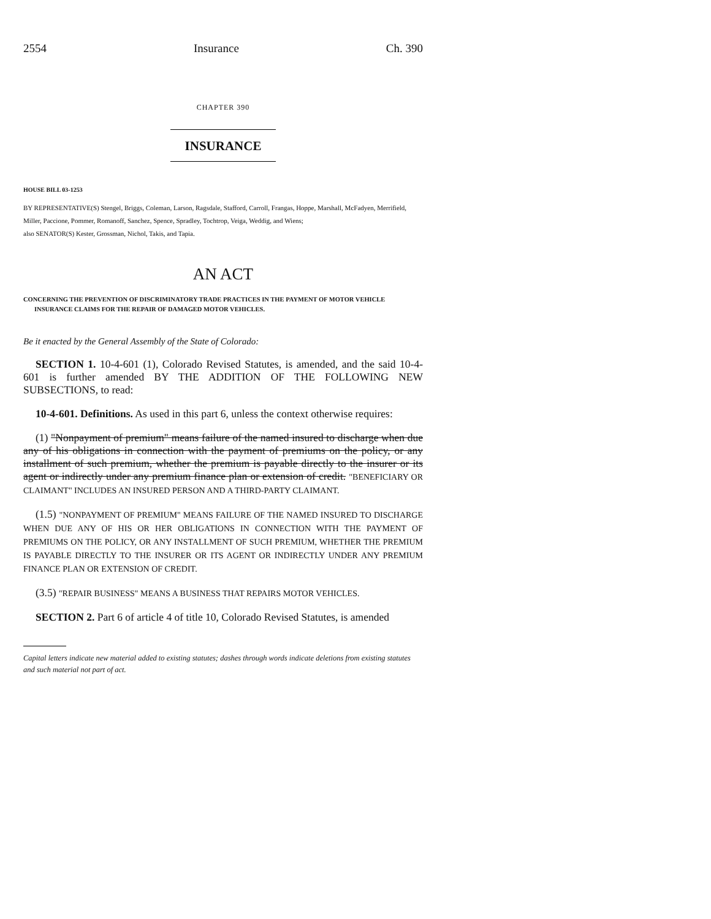2554 Insurance Ch. 390
CHAPTER 390
INSURANCE
HOUSE BILL 03-1253
BY REPRESENTATIVE(S) Stengel, Briggs, Coleman, Larson, Ragsdale, Stafford, Carroll, Frangas, Hoppe, Marshall, McFadyen, Merrifield, Miller, Paccione, Pommer, Romanoff, Sanchez, Spence, Spradley, Tochtrop, Veiga, Weddig, and Wiens;
also SENATOR(S) Kester, Grossman, Nichol, Takis, and Tapia.
AN ACT
CONCERNING THE PREVENTION OF DISCRIMINATORY TRADE PRACTICES IN THE PAYMENT OF MOTOR VEHICLE INSURANCE CLAIMS FOR THE REPAIR OF DAMAGED MOTOR VEHICLES.
Be it enacted by the General Assembly of the State of Colorado:
SECTION 1. 10-4-601 (1), Colorado Revised Statutes, is amended, and the said 10-4-601 is further amended BY THE ADDITION OF THE FOLLOWING NEW SUBSECTIONS, to read:
10-4-601. Definitions. As used in this part 6, unless the context otherwise requires:
(1) "Nonpayment of premium" means failure of the named insured to discharge when due any of his obligations in connection with the payment of premiums on the policy, or any installment of such premium, whether the premium is payable directly to the insurer or its agent or indirectly under any premium finance plan or extension of credit. "BENEFICIARY OR CLAIMANT" INCLUDES AN INSURED PERSON AND A THIRD-PARTY CLAIMANT.
(1.5) "NONPAYMENT OF PREMIUM" MEANS FAILURE OF THE NAMED INSURED TO DISCHARGE WHEN DUE ANY OF HIS OR HER OBLIGATIONS IN CONNECTION WITH THE PAYMENT OF PREMIUMS ON THE POLICY, OR ANY INSTALLMENT OF SUCH PREMIUM, WHETHER THE PREMIUM IS PAYABLE DIRECTLY TO THE INSURER OR ITS AGENT OR INDIRECTLY UNDER ANY PREMIUM FINANCE PLAN OR EXTENSION OF CREDIT.
(3.5) "REPAIR BUSINESS" MEANS A BUSINESS THAT REPAIRS MOTOR VEHICLES.
SECTION 2. Part 6 of article 4 of title 10, Colorado Revised Statutes, is amended
Capital letters indicate new material added to existing statutes; dashes through words indicate deletions from existing statutes and such material not part of act.